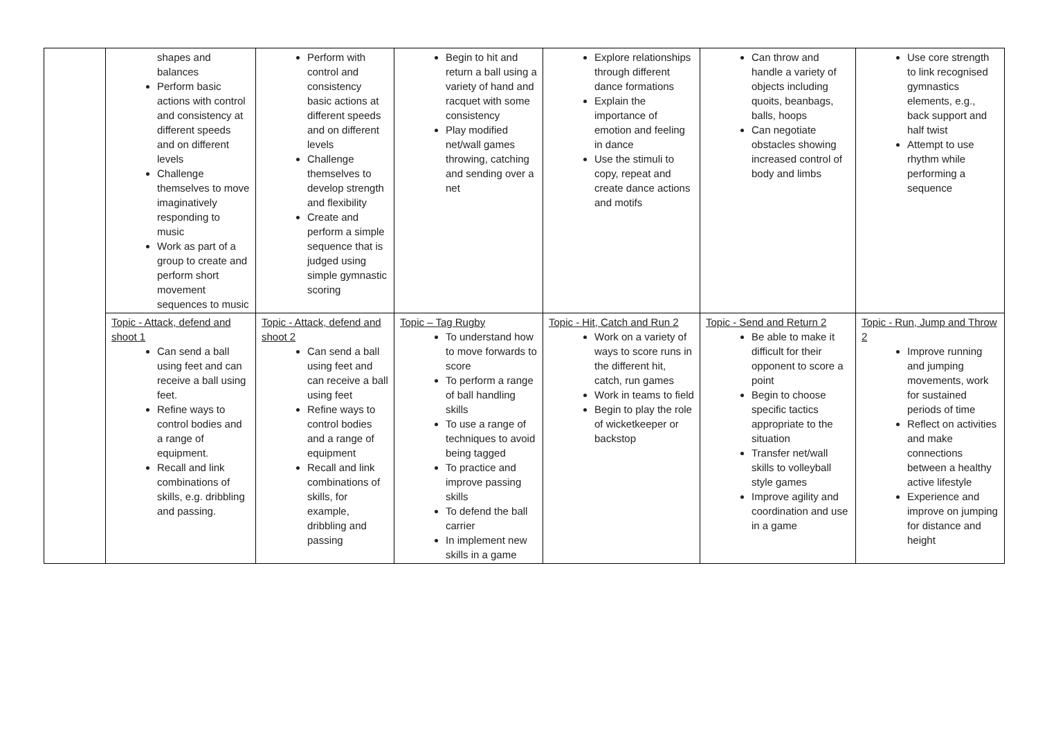| | shapes and balances Perform basic actions with control and consistency at different speeds and on different levels Challenge themselves to move imaginatively responding to music Work as part of a group to create and perform short movement sequences to music | Perform with control and consistency basic actions at different speeds and on different levels Challenge themselves to develop strength and flexibility Create and perform a simple sequence that is judged using simple gymnastic scoring | Begin to hit and return a ball using a variety of hand and racquet with some consistency Play modified net/wall games throwing, catching and sending over a net | Explore relationships through different dance formations Explain the importance of emotion and feeling in dance Use the stimuli to copy, repeat and create dance actions and motifs | Can throw and handle a variety of objects including quoits, beanbags, balls, hoops Can negotiate obstacles showing increased control of body and limbs | Use core strength to link recognised gymnastics elements, e.g., back support and half twist Attempt to use rhythm while performing a sequence |
| | Topic - Attack, defend and shoot 1 Can send a ball using feet and can receive a ball using feet. Refine ways to control bodies and a range of equipment. Recall and link combinations of skills, e.g. dribbling and passing. | Topic - Attack, defend and shoot 2 Can send a ball using feet and can receive a ball using feet Refine ways to control bodies and a range of equipment Recall and link combinations of skills, for example, dribbling and passing | Topic – Tag Rugby To understand how to move forwards to score To perform a range of ball handling skills To use a range of techniques to avoid being tagged To practice and improve passing skills To defend the ball carrier In implement new skills in a game | Topic - Hit, Catch and Run 2 Work on a variety of ways to score runs in the different hit, catch, run games Work in teams to field Begin to play the role of wicketkeeper or backstop | Topic - Send and Return 2 Be able to make it difficult for their opponent to score a point Begin to choose specific tactics appropriate to the situation Transfer net/wall skills to volleyball style games Improve agility and coordination and use in a game | Topic - Run, Jump and Throw 2 Improve running and jumping movements, work for sustained periods of time Reflect on activities and make connections between a healthy active lifestyle Experience and improve on jumping for distance and height |